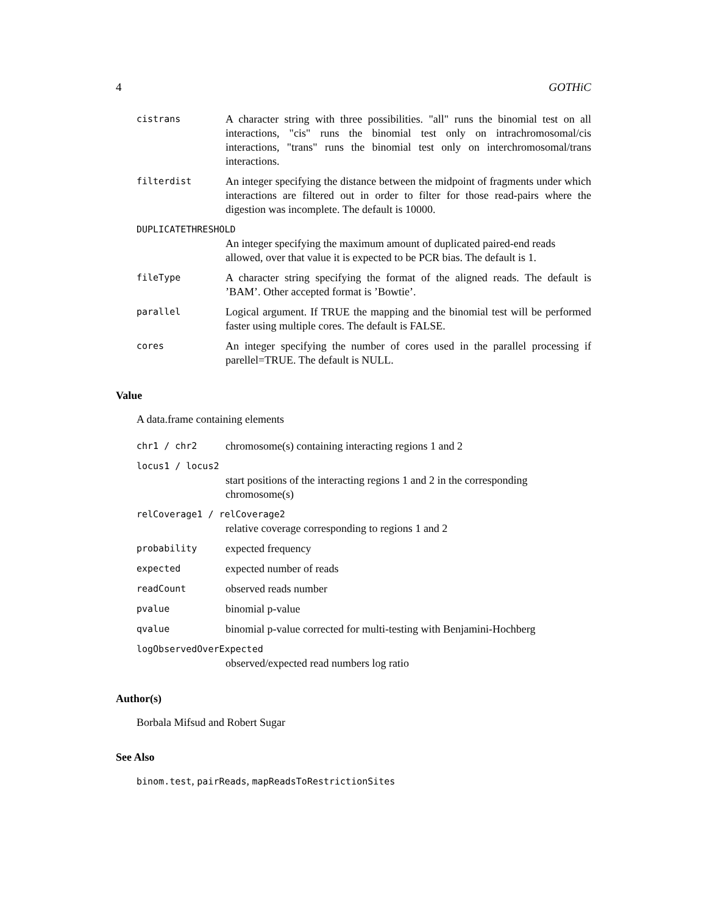4 GOTHiC
cistrans
A character string with three possibilities. "all" runs the binomial test on all interactions, "cis" runs the binomial test only on intrachromosomal/cis interactions, "trans" runs the binomial test only on interchromosomal/trans interactions.
filterdist
An integer specifying the distance between the midpoint of fragments under which interactions are filtered out in order to filter for those read-pairs where the digestion was incomplete. The default is 10000.
DUPLICATETHRESHOLD
An integer specifying the maximum amount of duplicated paired-end reads allowed, over that value it is expected to be PCR bias. The default is 1.
fileType
A character string specifying the format of the aligned reads. The default is ’BAM’. Other accepted format is ’Bowtie’.
parallel
Logical argument. If TRUE the mapping and the binomial test will be performed faster using multiple cores. The default is FALSE.
cores
An integer specifying the number of cores used in the parallel processing if parellel=TRUE. The default is NULL.
Value
A data.frame containing elements
chr1 / chr2
chromosome(s) containing interacting regions 1 and 2
locus1 / locus2
start positions of the interacting regions 1 and 2 in the corresponding chromosome(s)
relCoverage1 / relCoverage2
relative coverage corresponding to regions 1 and 2
probability
expected frequency
expected
expected number of reads
readCount
observed reads number
pvalue
binomial p-value
qvalue
binomial p-value corrected for multi-testing with Benjamini-Hochberg
logObservedOverExpected
observed/expected read numbers log ratio
Author(s)
Borbala Mifsud and Robert Sugar
See Also
binom.test, pairReads, mapReadsToRestrictionSites